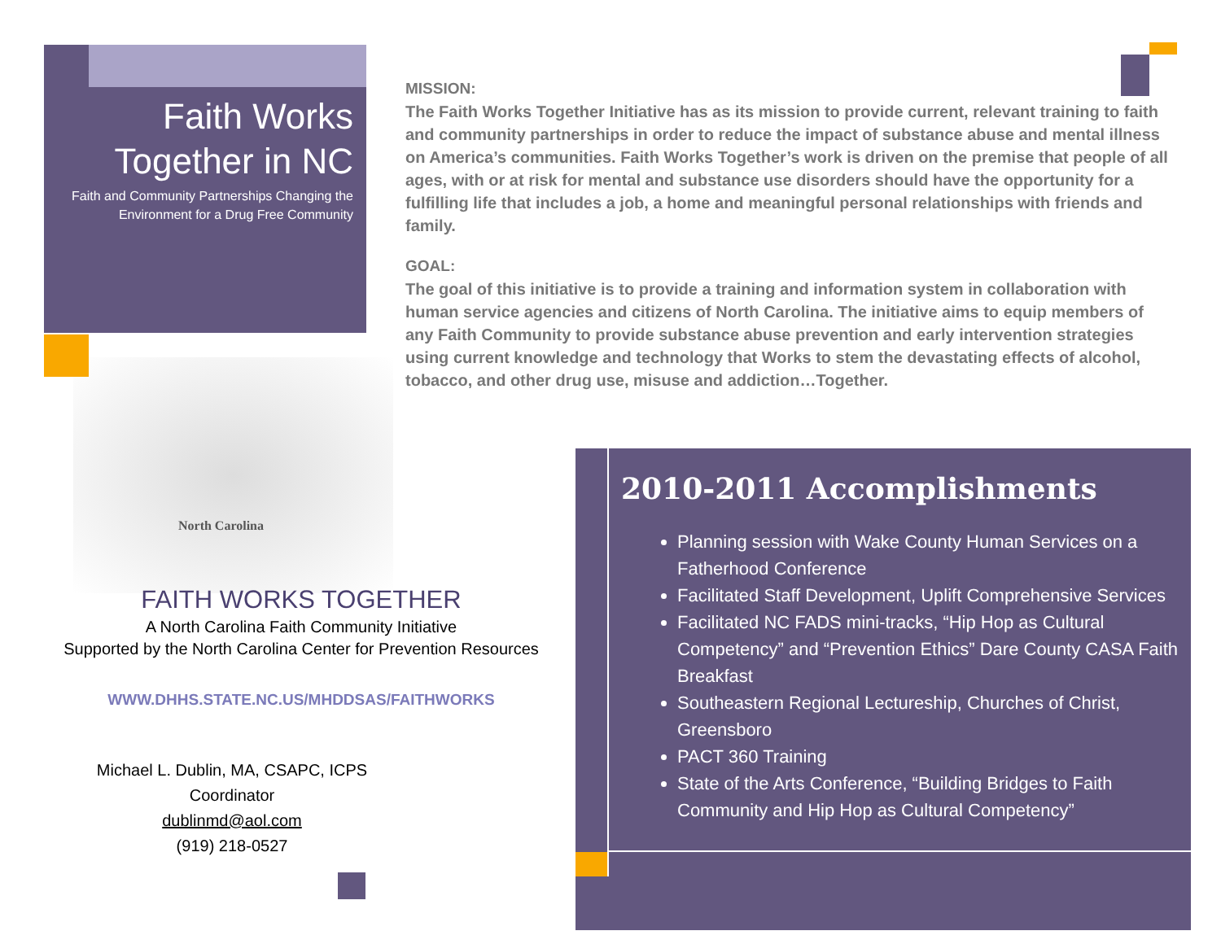Faith Works Together in NC
Faith and Community Partnerships Changing the Environment for a Drug Free Community
North Carolina
FAITH WORKS TOGETHER
A North Carolina Faith Community Initiative
Supported by the North Carolina Center for Prevention Resources
WWW.DHHS.STATE.NC.US/MHDDSAS/FAITHWORKS
Michael L. Dublin, MA, CSAPC, ICPS
Coordinator
dublinmd@aol.com
(919) 218-0527
MISSION:
The Faith Works Together Initiative has as its mission to provide current, relevant training to faith and community partnerships in order to reduce the impact of substance abuse and mental illness on America’s communities. Faith Works Together’s work is driven on the premise that people of all ages, with or at risk for mental and substance use disorders should have the opportunity for a fulfilling life that includes a job, a home and meaningful personal relationships with friends and family.
GOAL:
The goal of this initiative is to provide a training and information system in collaboration with human service agencies and citizens of North Carolina. The initiative aims to equip members of any Faith Community to provide substance abuse prevention and early intervention strategies using current knowledge and technology that Works to stem the devastating effects of alcohol, tobacco, and other drug use, misuse and addiction…Together.
2010-2011 Accomplishments
Planning session with Wake County Human Services on a Fatherhood Conference
Facilitated Staff Development, Uplift Comprehensive Services
Facilitated NC FADS mini-tracks, “Hip Hop as Cultural Competency” and “Prevention Ethics” Dare County CASA Faith Breakfast
Southeastern Regional Lectureship, Churches of Christ, Greensboro
PACT 360 Training
State of the Arts Conference, “Building Bridges to Faith Community and Hip Hop as Cultural Competency”